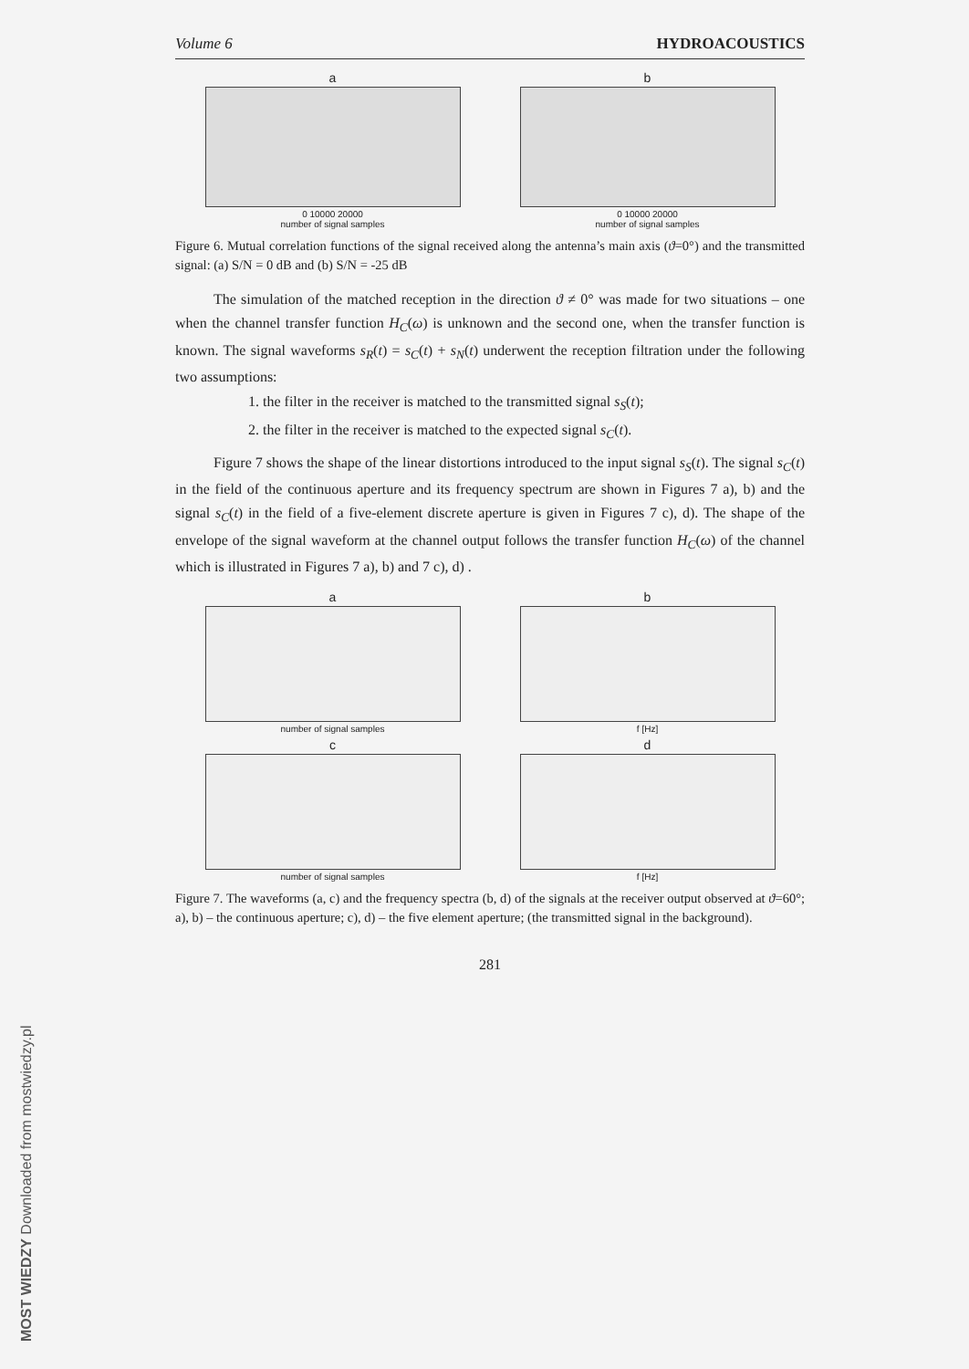Volume 6 HYDROACOUSTICS
a
0 10000 20000
number of signal samples
b
0 10000 20000
number of signal samples
Figure 6. Mutual correlation functions of the signal received along the antenna’s main axis (ϑ=0°) and the transmitted signal: (a) S/N = 0 dB and (b) S/N = -25 dB
The simulation of the matched reception in the direction ϑ ≠ 0° was made for two situations – one when the channel transfer function H<sub>C</sub>(ω) is unknown and the second one, when the transfer function is known. The signal waveforms s<sub>R</sub>(t) = s<sub>C</sub>(t) + s<sub>N</sub>(t) underwent the reception filtration under the following two assumptions:
1. the filter in the receiver is matched to the transmitted signal s<sub>S</sub>(t);
2. the filter in the receiver is matched to the expected signal s<sub>C</sub>(t).
Figure 7 shows the shape of the linear distortions introduced to the input signal s<sub>S</sub>(t). The signal s<sub>C</sub>(t) in the field of the continuous aperture and its frequency spectrum are shown in Figures 7 a), b) and the signal s<sub>C</sub>(t) in the field of a five-element discrete aperture is given in Figures 7 c), d). The shape of the envelope of the signal waveform at the channel output follows the transfer function H<sub>C</sub>(ω) of the channel which is illustrated in Figures 7 a), b) and 7 c), d) .
a
number of signal samples
b
f [Hz]
c
number of signal samples
d
f [Hz]
Figure 7. The waveforms (a, c) and the frequency spectra (b, d) of the signals at the receiver output observed at ϑ=60°; a), b) – the continuous aperture; c), d) – the five element aperture; (the transmitted signal in the background).
281
MOST WIEDZY Downloaded from mostwiedzy.pl